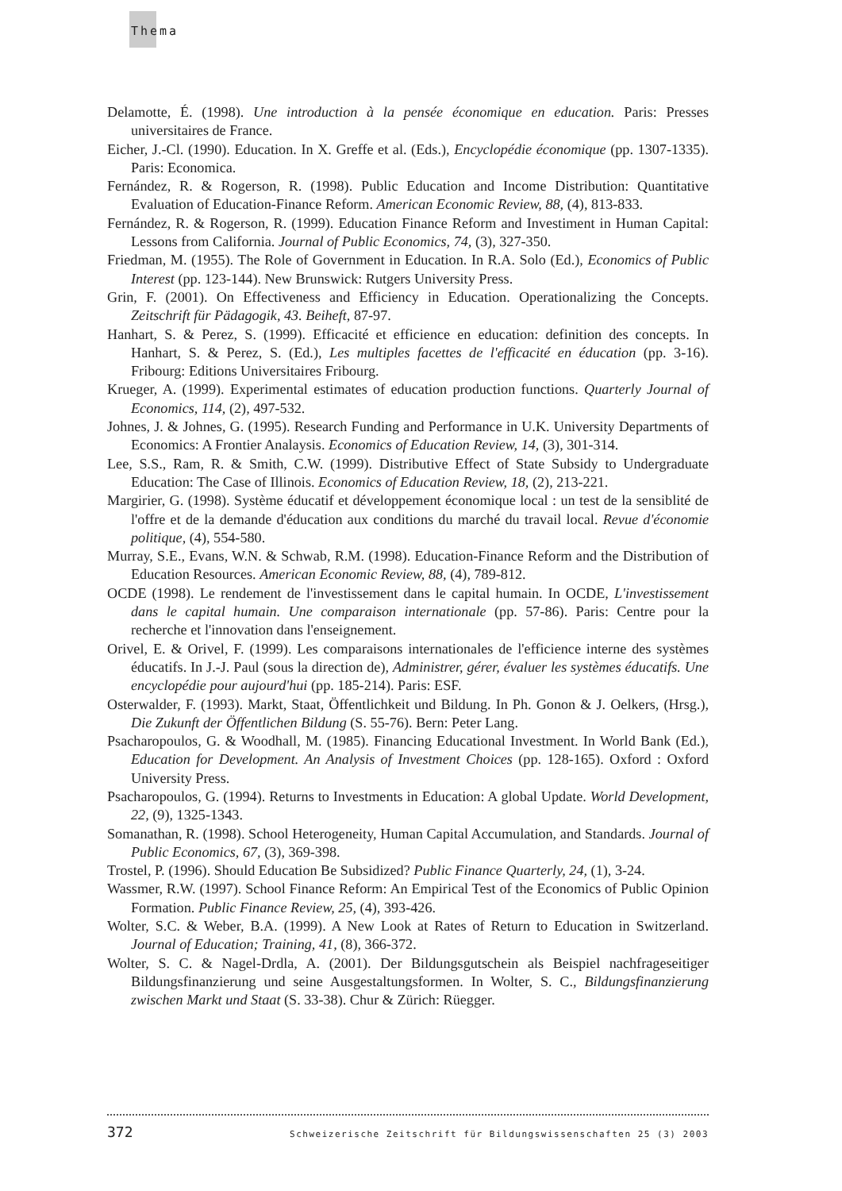Thema
Delamotte, É. (1998). Une introduction à la pensée économique en education. Paris: Presses universitaires de France.
Eicher, J.-Cl. (1990). Education. In X. Greffe et al. (Eds.), Encyclopédie économique (pp. 1307-1335). Paris: Economica.
Fernández, R. & Rogerson, R. (1998). Public Education and Income Distribution: Quantitative Evaluation of Education-Finance Reform. American Economic Review, 88, (4), 813-833.
Fernández, R. & Rogerson, R. (1999). Education Finance Reform and Investiment in Human Capital: Lessons from California. Journal of Public Economics, 74, (3), 327-350.
Friedman, M. (1955). The Role of Government in Education. In R.A. Solo (Ed.), Economics of Public Interest (pp. 123-144). New Brunswick: Rutgers University Press.
Grin, F. (2001). On Effectiveness and Efficiency in Education. Operationalizing the Concepts. Zeitschrift für Pädagogik, 43. Beiheft, 87-97.
Hanhart, S. & Perez, S. (1999). Efficacité et efficience en education: definition des concepts. In Hanhart, S. & Perez, S. (Ed.), Les multiples facettes de l'efficacité en éducation (pp. 3-16). Fribourg: Editions Universitaires Fribourg.
Krueger, A. (1999). Experimental estimates of education production functions. Quarterly Journal of Economics, 114, (2), 497-532.
Johnes, J. & Johnes, G. (1995). Research Funding and Performance in U.K. University Departments of Economics: A Frontier Analaysis. Economics of Education Review, 14, (3), 301-314.
Lee, S.S., Ram, R. & Smith, C.W. (1999). Distributive Effect of State Subsidy to Undergraduate Education: The Case of Illinois. Economics of Education Review, 18, (2), 213-221.
Margirier, G. (1998). Système éducatif et développement économique local : un test de la sensiblité de l'offre et de la demande d'éducation aux conditions du marché du travail local. Revue d'économie politique, (4), 554-580.
Murray, S.E., Evans, W.N. & Schwab, R.M. (1998). Education-Finance Reform and the Distribution of Education Resources. American Economic Review, 88, (4), 789-812.
OCDE (1998). Le rendement de l'investissement dans le capital humain. In OCDE, L'investissement dans le capital humain. Une comparaison internationale (pp. 57-86). Paris: Centre pour la recherche et l'innovation dans l'enseignement.
Orivel, E. & Orivel, F. (1999). Les comparaisons internationales de l'efficience interne des systèmes éducatifs. In J.-J. Paul (sous la direction de), Administrer, gérer, évaluer les systèmes éducatifs. Une encyclopédie pour aujourd'hui (pp. 185-214). Paris: ESF.
Osterwalder, F. (1993). Markt, Staat, Öffentlichkeit und Bildung. In Ph. Gonon & J. Oelkers, (Hrsg.), Die Zukunft der Öffentlichen Bildung (S. 55-76). Bern: Peter Lang.
Psacharopoulos, G. & Woodhall, M. (1985). Financing Educational Investment. In World Bank (Ed.), Education for Development. An Analysis of Investment Choices (pp. 128-165). Oxford : Oxford University Press.
Psacharopoulos, G. (1994). Returns to Investments in Education: A global Update. World Development, 22, (9), 1325-1343.
Somanathan, R. (1998). School Heterogeneity, Human Capital Accumulation, and Standards. Journal of Public Economics, 67, (3), 369-398.
Trostel, P. (1996). Should Education Be Subsidized? Public Finance Quarterly, 24, (1), 3-24.
Wassmer, R.W. (1997). School Finance Reform: An Empirical Test of the Economics of Public Opinion Formation. Public Finance Review, 25, (4), 393-426.
Wolter, S.C. & Weber, B.A. (1999). A New Look at Rates of Return to Education in Switzerland. Journal of Education; Training, 41, (8), 366-372.
Wolter, S. C. & Nagel-Drdla, A. (2001). Der Bildungsgutschein als Beispiel nachfrageseitiger Bildungsfinanzierung und seine Ausgestaltungsformen. In Wolter, S. C., Bildungsfinanzierung zwischen Markt und Staat (S. 33-38). Chur & Zürich: Rüegger.
372 Schweizerische Zeitschrift für Bildungswissenschaften 25 (3) 2003